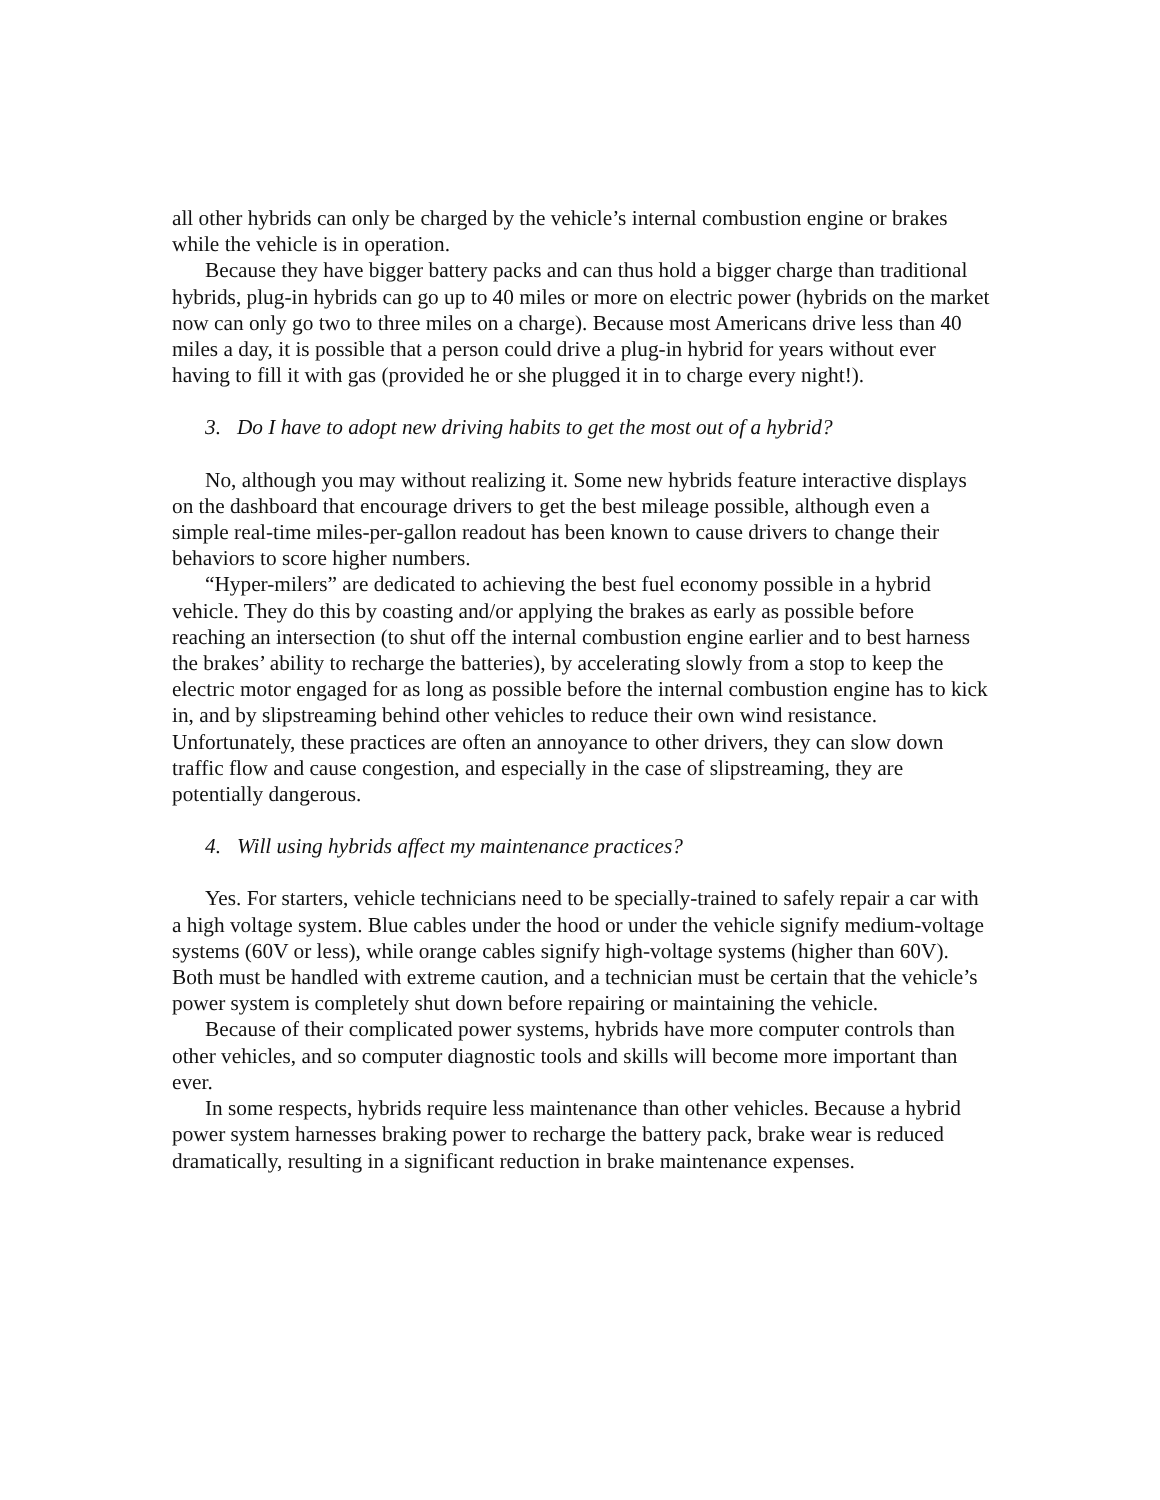all other hybrids can only be charged by the vehicle’s internal combustion engine or brakes while the vehicle is in operation.
Because they have bigger battery packs and can thus hold a bigger charge than traditional hybrids, plug-in hybrids can go up to 40 miles or more on electric power (hybrids on the market now can only go two to three miles on a charge). Because most Americans drive less than 40 miles a day, it is possible that a person could drive a plug-in hybrid for years without ever having to fill it with gas (provided he or she plugged it in to charge every night!).
3. Do I have to adopt new driving habits to get the most out of a hybrid?
No, although you may without realizing it. Some new hybrids feature interactive displays on the dashboard that encourage drivers to get the best mileage possible, although even a simple real-time miles-per-gallon readout has been known to cause drivers to change their behaviors to score higher numbers.
“Hyper-milers” are dedicated to achieving the best fuel economy possible in a hybrid vehicle. They do this by coasting and/or applying the brakes as early as possible before reaching an intersection (to shut off the internal combustion engine earlier and to best harness the brakes’ ability to recharge the batteries), by accelerating slowly from a stop to keep the electric motor engaged for as long as possible before the internal combustion engine has to kick in, and by slipstreaming behind other vehicles to reduce their own wind resistance. Unfortunately, these practices are often an annoyance to other drivers, they can slow down traffic flow and cause congestion, and especially in the case of slipstreaming, they are potentially dangerous.
4. Will using hybrids affect my maintenance practices?
Yes. For starters, vehicle technicians need to be specially-trained to safely repair a car with a high voltage system. Blue cables under the hood or under the vehicle signify medium-voltage systems (60V or less), while orange cables signify high-voltage systems (higher than 60V). Both must be handled with extreme caution, and a technician must be certain that the vehicle’s power system is completely shut down before repairing or maintaining the vehicle.
Because of their complicated power systems, hybrids have more computer controls than other vehicles, and so computer diagnostic tools and skills will become more important than ever.
In some respects, hybrids require less maintenance than other vehicles. Because a hybrid power system harnesses braking power to recharge the battery pack, brake wear is reduced dramatically, resulting in a significant reduction in brake maintenance expenses.